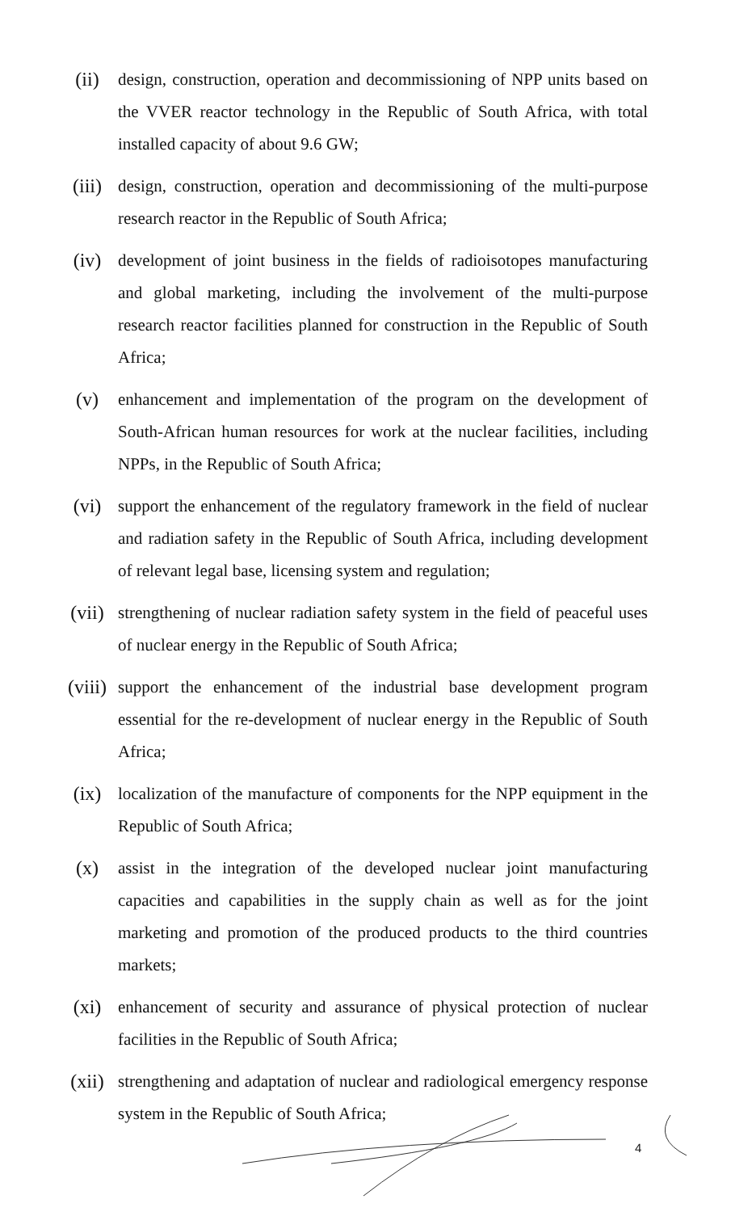(ii) design, construction, operation and decommissioning of NPP units based on the VVER reactor technology in the Republic of South Africa, with total installed capacity of about 9.6 GW;
(iii) design, construction, operation and decommissioning of the multi-purpose research reactor in the Republic of South Africa;
(iv) development of joint business in the fields of radioisotopes manufacturing and global marketing, including the involvement of the multi-purpose research reactor facilities planned for construction in the Republic of South Africa;
(v) enhancement and implementation of the program on the development of South-African human resources for work at the nuclear facilities, including NPPs, in the Republic of South Africa;
(vi) support the enhancement of the regulatory framework in the field of nuclear and radiation safety in the Republic of South Africa, including development of relevant legal base, licensing system and regulation;
(vii) strengthening of nuclear radiation safety system in the field of peaceful uses of nuclear energy in the Republic of South Africa;
(viii) support the enhancement of the industrial base development program essential for the re-development of nuclear energy in the Republic of South Africa;
(ix) localization of the manufacture of components for the NPP equipment in the Republic of South Africa;
(x) assist in the integration of the developed nuclear joint manufacturing capacities and capabilities in the supply chain as well as for the joint marketing and promotion of the produced products to the third countries markets;
(xi) enhancement of security and assurance of physical protection of nuclear facilities in the Republic of South Africa;
(xii) strengthening and adaptation of nuclear and radiological emergency response system in the Republic of South Africa;
4